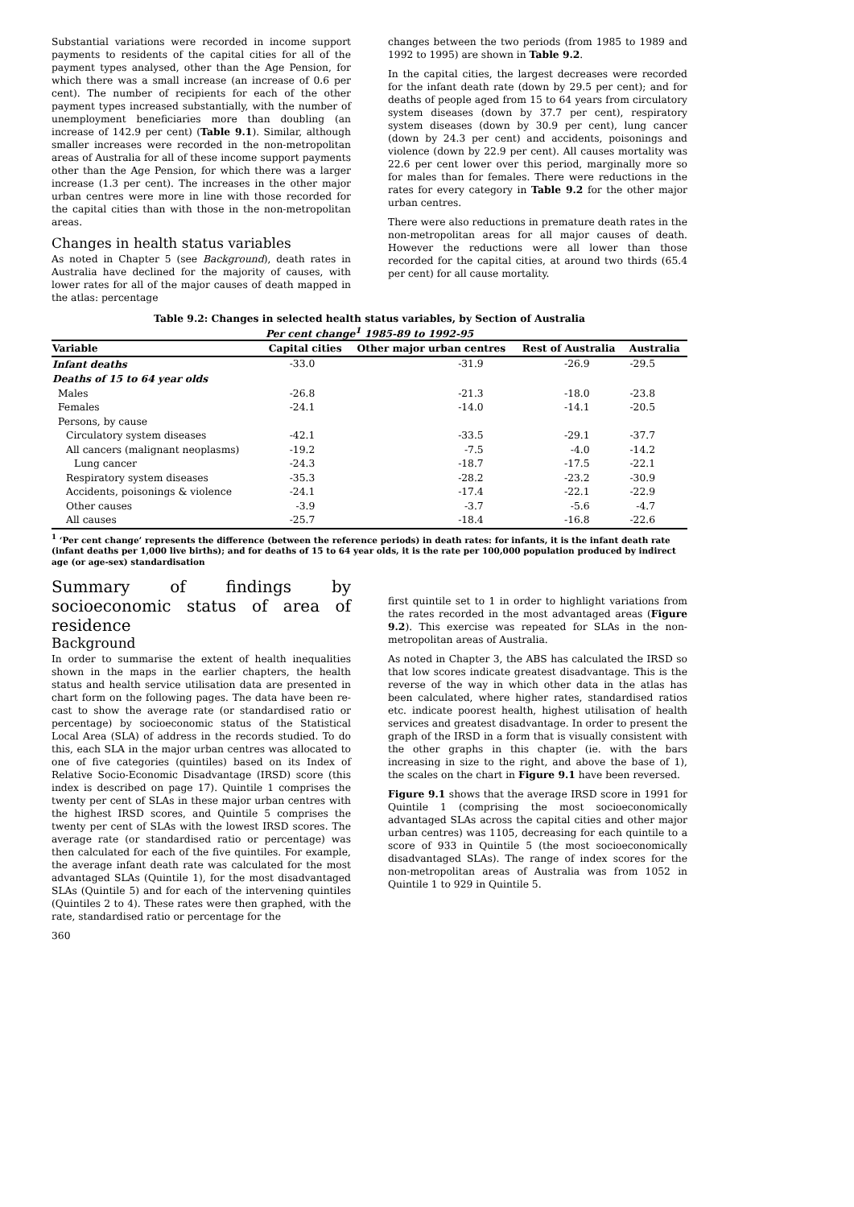Substantial variations were recorded in income support payments to residents of the capital cities for all of the payment types analysed, other than the Age Pension, for which there was a small increase (an increase of 0.6 per cent). The number of recipients for each of the other payment types increased substantially, with the number of unemployment beneficiaries more than doubling (an increase of 142.9 per cent) (Table 9.1). Similar, although smaller increases were recorded in the non-metropolitan areas of Australia for all of these income support payments other than the Age Pension, for which there was a larger increase (1.3 per cent). The increases in the other major urban centres were more in line with those recorded for the capital cities than with those in the non-metropolitan areas.
Changes in health status variables
As noted in Chapter 5 (see Background), death rates in Australia have declined for the majority of causes, with lower rates for all of the major causes of death mapped in the atlas: percentage
changes between the two periods (from 1985 to 1989 and 1992 to 1995) are shown in Table 9.2.
In the capital cities, the largest decreases were recorded for the infant death rate (down by 29.5 per cent); and for deaths of people aged from 15 to 64 years from circulatory system diseases (down by 37.7 per cent), respiratory system diseases (down by 30.9 per cent), lung cancer (down by 24.3 per cent) and accidents, poisonings and violence (down by 22.9 per cent). All causes mortality was 22.6 per cent lower over this period, marginally more so for males than for females. There were reductions in the rates for every category in Table 9.2 for the other major urban centres.
There were also reductions in premature death rates in the non-metropolitan areas for all major causes of death. However the reductions were all lower than those recorded for the capital cities, at around two thirds (65.4 per cent) for all cause mortality.
Table 9.2: Changes in selected health status variables, by Section of Australia
Per cent change<sup>1</sup> 1985-89 to 1992-95
| Variable | Capital cities | Other major urban centres | Rest of Australia | Australia |
| --- | --- | --- | --- | --- |
| Infant deaths | -33.0 | -31.9 | -26.9 | -29.5 |
| Deaths of 15 to 64 year olds | | | | |
| Males | -26.8 | -21.3 | -18.0 | -23.8 |
| Females | -24.1 | -14.0 | -14.1 | -20.5 |
| Persons, by cause | | | | |
| Circulatory system diseases | -42.1 | -33.5 | -29.1 | -37.7 |
| All cancers (malignant neoplasms) | -19.2 | -7.5 | -4.0 | -14.2 |
| Lung cancer | -24.3 | -18.7 | -17.5 | -22.1 |
| Respiratory system diseases | -35.3 | -28.2 | -23.2 | -30.9 |
| Accidents, poisonings & violence | -24.1 | -17.4 | -22.1 | -22.9 |
| Other causes | -3.9 | -3.7 | -5.6 | -4.7 |
| All causes | -25.7 | -18.4 | -16.8 | -22.6 |
<sup>1</sup> ‘Per cent change’ represents the difference (between the reference periods) in death rates: for infants, it is the infant death rate (infant deaths per 1,000 live births); and for deaths of 15 to 64 year olds, it is the rate per 100,000 population produced by indirect age (or age-sex) standardisation
Summary of findings by socioeconomic status of area of residence
Background
In order to summarise the extent of health inequalities shown in the maps in the earlier chapters, the health status and health service utilisation data are presented in chart form on the following pages. The data have been re-cast to show the average rate (or standardised ratio or percentage) by socioeconomic status of the Statistical Local Area (SLA) of address in the records studied. To do this, each SLA in the major urban centres was allocated to one of five categories (quintiles) based on its Index of Relative Socio-Economic Disadvantage (IRSD) score (this index is described on page 17). Quintile 1 comprises the twenty per cent of SLAs in these major urban centres with the highest IRSD scores, and Quintile 5 comprises the twenty per cent of SLAs with the lowest IRSD scores. The average rate (or standardised ratio or percentage) was then calculated for each of the five quintiles. For example, the average infant death rate was calculated for the most advantaged SLAs (Quintile 1), for the most disadvantaged SLAs (Quintile 5) and for each of the intervening quintiles (Quintiles 2 to 4). These rates were then graphed, with the rate, standardised ratio or percentage for the
360
first quintile set to 1 in order to highlight variations from the rates recorded in the most advantaged areas (Figure 9.2). This exercise was repeated for SLAs in the non-metropolitan areas of Australia.
As noted in Chapter 3, the ABS has calculated the IRSD so that low scores indicate greatest disadvantage. This is the reverse of the way in which other data in the atlas has been calculated, where higher rates, standardised ratios etc. indicate poorest health, highest utilisation of health services and greatest disadvantage. In order to present the graph of the IRSD in a form that is visually consistent with the other graphs in this chapter (ie. with the bars increasing in size to the right, and above the base of 1), the scales on the chart in Figure 9.1 have been reversed.
Figure 9.1 shows that the average IRSD score in 1991 for Quintile 1 (comprising the most socioeconomically advantaged SLAs across the capital cities and other major urban centres) was 1105, decreasing for each quintile to a score of 933 in Quintile 5 (the most socioeconomically disadvantaged SLAs). The range of index scores for the non-metropolitan areas of Australia was from 1052 in Quintile 1 to 929 in Quintile 5.